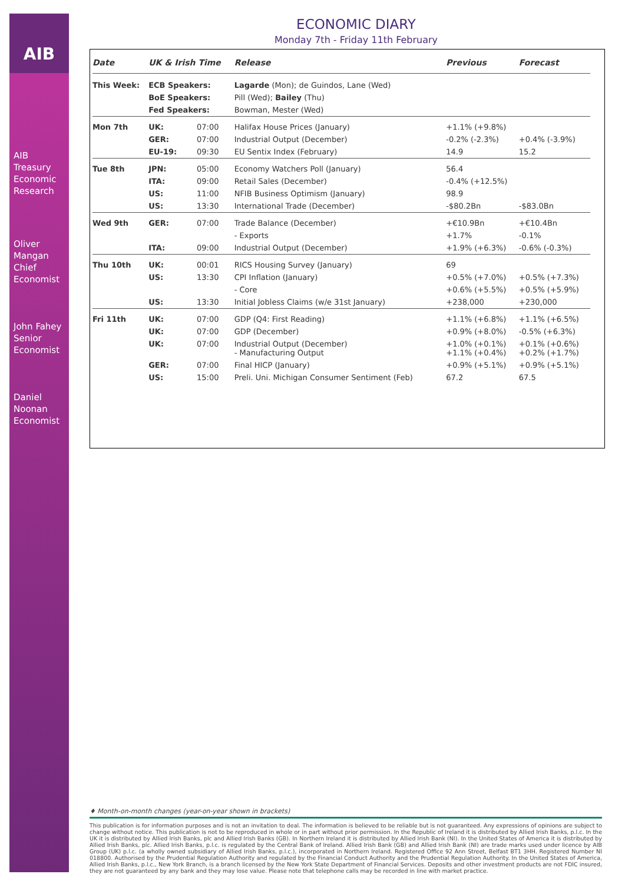AIB
AIB
Treasury
Economic
Research
Oliver
Mangan
Chief
Economist
John Fahey
Senior
Economist
Daniel
Noonan
Economist
ECONOMIC DIARY
Monday 7th - Friday 11th February
| Date | UK & Irish Time | | Release | Previous | Forecast |
| --- | --- | --- | --- | --- | --- |
| This Week: | ECB Speakers: | | Lagarde (Mon); de Guindos, Lane (Wed) | | |
| | BoE Speakers: | | Pill (Wed); Bailey (Thu) | | |
| | Fed Speakers: | | Bowman, Mester (Wed) | | |
| Mon 7th | UK: | 07:00 | Halifax House Prices (January) | +1.1% (+9.8%) | |
| | GER: | 07:00 | Industrial Output (December) | -0.2% (-2.3%) | +0.4% (-3.9%) |
| | EU-19: | 09:30 | EU Sentix Index (February) | 14.9 | 15.2 |
| Tue 8th | JPN: | 05:00 | Economy Watchers Poll (January) | 56.4 | |
| | ITA: | 09:00 | Retail Sales (December) | -0.4% (+12.5%) | |
| | US: | 11:00 | NFIB Business Optimism (January) | 98.9 | |
| | US: | 13:30 | International Trade (December) | -$80.2Bn | -$83.0Bn |
| Wed 9th | GER: | 07:00 | Trade Balance (December) | +€10.9Bn | +€10.4Bn |
| | | | - Exports | +1.7% | -0.1% |
| | ITA: | 09:00 | Industrial Output (December) | +1.9% (+6.3%) | -0.6% (-0.3%) |
| Thu 10th | UK: | 00:01 | RICS Housing Survey (January) | 69 | |
| | US: | 13:30 | CPI Inflation (January) | +0.5% (+7.0%) | +0.5% (+7.3%) |
| | | | - Core | +0.6% (+5.5%) | +0.5% (+5.9%) |
| | US: | 13:30 | Initial Jobless Claims (w/e 31st January) | +238,000 | +230,000 |
| Fri 11th | UK: | 07:00 | GDP (Q4: First Reading) | +1.1% (+6.8%) | +1.1% (+6.5%) |
| | UK: | 07:00 | GDP (December) | +0.9% (+8.0%) | -0.5% (+6.3%) |
| | UK: | 07:00 | Industrial Output (December) - Manufacturing Output | +1.0% (+0.1%) +1.1% (+0.4%) | +0.1% (+0.6%) +0.2% (+1.7%) |
| | GER: | 07:00 | Final HICP (January) | +0.9% (+5.1%) | +0.9% (+5.1%) |
| | US: | 15:00 | Preli. Uni. Michigan Consumer Sentiment (Feb) | 67.2 | 67.5 |
♦ Month-on-month changes (year-on-year shown in brackets)
This publication is for information purposes and is not an invitation to deal. The information is believed to be reliable but is not guaranteed. Any expressions of opinions are subject to change without notice. This publication is not to be reproduced in whole or in part without prior permission. In the Republic of Ireland it is distributed by Allied Irish Banks, p.l.c. In the UK it is distributed by Allied Irish Banks, plc and Allied Irish Banks (GB). In Northern Ireland it is distributed by Allied Irish Bank (NI). In the United States of America it is distributed by Allied Irish Banks, plc. Allied Irish Banks, p.l.c. is regulated by the Central Bank of Ireland. Allied Irish Bank (GB) and Allied Irish Bank (NI) are trade marks used under licence by AIB Group (UK) p.l.c. (a wholly owned subsidiary of Allied Irish Banks, p.l.c.), incorporated in Northern Ireland. Registered Office 92 Ann Street, Belfast BT1 3HH. Registered Number NI 018800. Authorised by the Prudential Regulation Authority and regulated by the Financial Conduct Authority and the Prudential Regulation Authority. In the United States of America, Allied Irish Banks, p.l.c., New York Branch, is a branch licensed by the New York State Department of Financial Services. Deposits and other investment products are not FDIC insured, they are not guaranteed by any bank and they may lose value. Please note that telephone calls may be recorded in line with market practice.